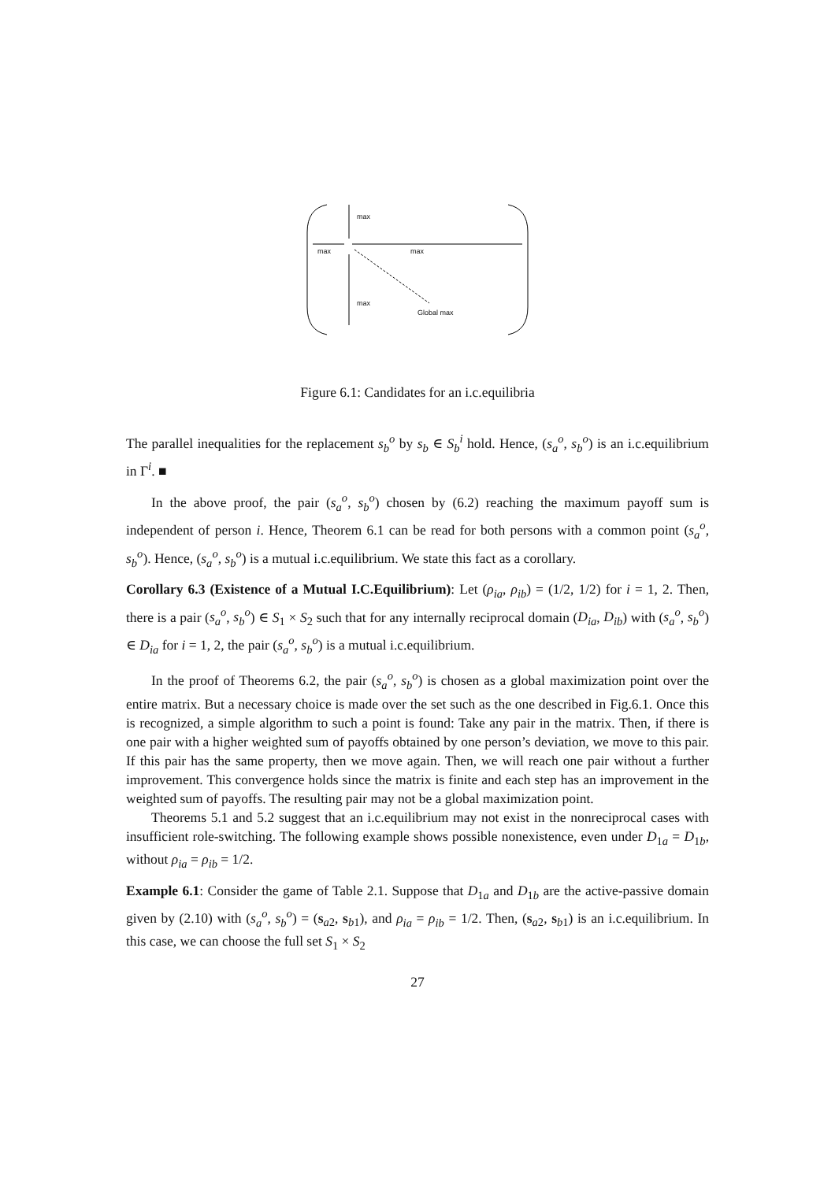max
max max
max
Global max
Figure 6.1: Candidates for an i.c.equilibria
The parallel inequalities for the replacement s<sub>b</sub><sup>o</sup> by s<sub>b</sub> ∈ S<sub>b</sub><sup>i</sup> hold. Hence, (s<sub>a</sub><sup>o</sup>, s<sub>b</sub><sup>o</sup>) is an i.c.equilibrium in Γ<sup>i</sup>. ■
In the above proof, the pair (s<sub>a</sub><sup>o</sup>, s<sub>b</sub><sup>o</sup>) chosen by (6.2) reaching the maximum payoff sum is independent of person i. Hence, Theorem 6.1 can be read for both persons with a common point (s<sub>a</sub><sup>o</sup>, s<sub>b</sub><sup>o</sup>). Hence, (s<sub>a</sub><sup>o</sup>, s<sub>b</sub><sup>o</sup>) is a mutual i.c.equilibrium. We state this fact as a corollary.
Corollary 6.3 (Existence of a Mutual I.C.Equilibrium): Let (ρ<sub>ia</sub>, ρ<sub>ib</sub>) = (1/2, 1/2) for i = 1, 2. Then, there is a pair (s<sub>a</sub><sup>o</sup>, s<sub>b</sub><sup>o</sup>) ∈ S<sub>1</sub> × S<sub>2</sub> such that for any internally reciprocal domain (D<sub>ia</sub>, D<sub>ib</sub>) with (s<sub>a</sub><sup>o</sup>, s<sub>b</sub><sup>o</sup>) ∈ D<sub>ia</sub> for i = 1, 2, the pair (s<sub>a</sub><sup>o</sup>, s<sub>b</sub><sup>o</sup>) is a mutual i.c.equilibrium.
In the proof of Theorems 6.2, the pair (s<sub>a</sub><sup>o</sup>, s<sub>b</sub><sup>o</sup>) is chosen as a global maximization point over the entire matrix. But a necessary choice is made over the set such as the one described in Fig.6.1. Once this is recognized, a simple algorithm to such a point is found: Take any pair in the matrix. Then, if there is one pair with a higher weighted sum of payoffs obtained by one person’s deviation, we move to this pair. If this pair has the same property, then we move again. Then, we will reach one pair without a further improvement. This convergence holds since the matrix is finite and each step has an improvement in the weighted sum of payoffs. The resulting pair may not be a global maximization point.
Theorems 5.1 and 5.2 suggest that an i.c.equilibrium may not exist in the nonreciprocal cases with insufficient role-switching. The following example shows possible nonexistence, even under D<sub>1a</sub> = D<sub>1b</sub>, without ρ<sub>ia</sub> = ρ<sub>ib</sub> = 1/2.
Example 6.1: Consider the game of Table 2.1. Suppose that D<sub>1a</sub> and D<sub>1b</sub> are the active-passive domain given by (2.10) with (s<sub>a</sub><sup>o</sup>, s<sub>b</sub><sup>o</sup>) = (s<sub>a2</sub>, s<sub>b1</sub>), and ρ<sub>ia</sub> = ρ<sub>ib</sub> = 1/2. Then, (s<sub>a2</sub>, s<sub>b1</sub>) is an i.c.equilibrium. In this case, we can choose the full set S<sub>1</sub> × S<sub>2</sub>
27